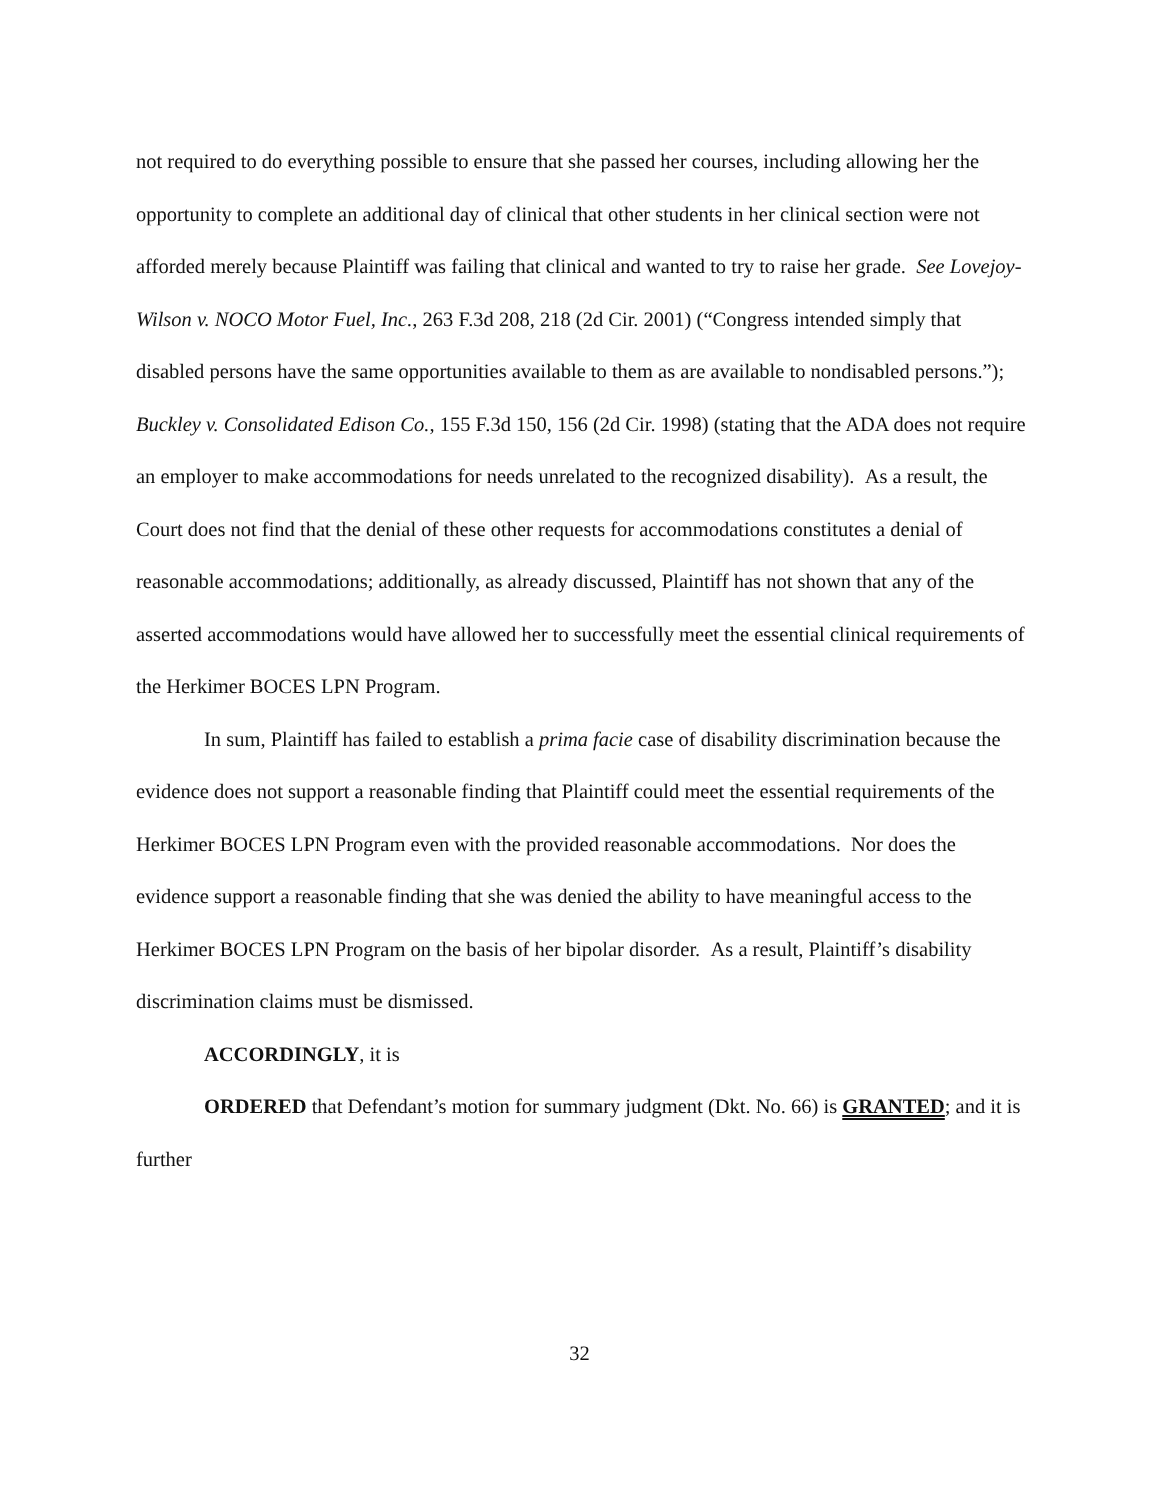not required to do everything possible to ensure that she passed her courses, including allowing her the opportunity to complete an additional day of clinical that other students in her clinical section were not afforded merely because Plaintiff was failing that clinical and wanted to try to raise her grade. See Lovejoy-Wilson v. NOCO Motor Fuel, Inc., 263 F.3d 208, 218 (2d Cir. 2001) (“Congress intended simply that disabled persons have the same opportunities available to them as are available to nondisabled persons.”); Buckley v. Consolidated Edison Co., 155 F.3d 150, 156 (2d Cir. 1998) (stating that the ADA does not require an employer to make accommodations for needs unrelated to the recognized disability). As a result, the Court does not find that the denial of these other requests for accommodations constitutes a denial of reasonable accommodations; additionally, as already discussed, Plaintiff has not shown that any of the asserted accommodations would have allowed her to successfully meet the essential clinical requirements of the Herkimer BOCES LPN Program.
In sum, Plaintiff has failed to establish a prima facie case of disability discrimination because the evidence does not support a reasonable finding that Plaintiff could meet the essential requirements of the Herkimer BOCES LPN Program even with the provided reasonable accommodations. Nor does the evidence support a reasonable finding that she was denied the ability to have meaningful access to the Herkimer BOCES LPN Program on the basis of her bipolar disorder. As a result, Plaintiff’s disability discrimination claims must be dismissed.
ACCORDINGLY, it is
ORDERED that Defendant’s motion for summary judgment (Dkt. No. 66) is GRANTED; and it is further
32